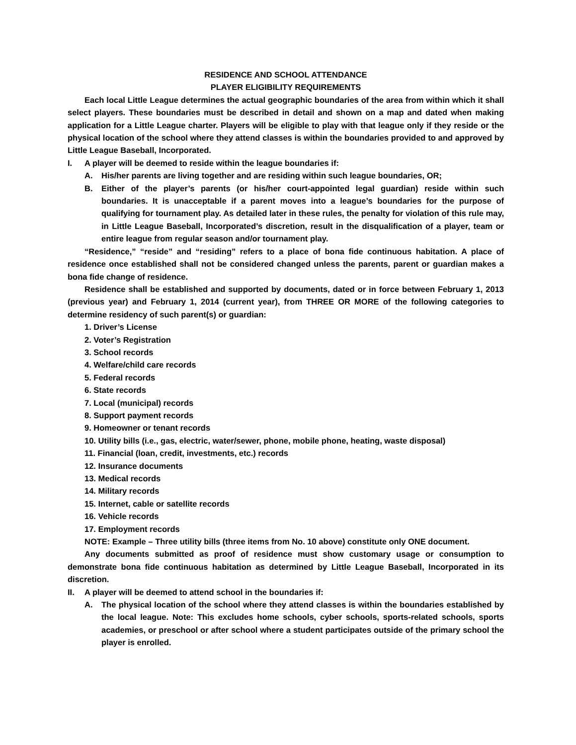RESIDENCE AND SCHOOL ATTENDANCE
PLAYER ELIGIBILITY REQUIREMENTS
Each local Little League determines the actual geographic boundaries of the area from within which it shall select players. These boundaries must be described in detail and shown on a map and dated when making application for a Little League charter. Players will be eligible to play with that league only if they reside or the physical location of the school where they attend classes is within the boundaries provided to and approved by Little League Baseball, Incorporated.
I. A player will be deemed to reside within the league boundaries if:
A. His/her parents are living together and are residing within such league boundaries, OR;
B. Either of the player’s parents (or his/her court-appointed legal guardian) reside within such boundaries. It is unacceptable if a parent moves into a league’s boundaries for the purpose of qualifying for tournament play. As detailed later in these rules, the penalty for violation of this rule may, in Little League Baseball, Incorporated’s discretion, result in the disqualification of a player, team or entire league from regular season and/or tournament play.
“Residence,” “reside” and “residing” refers to a place of bona fide continuous habitation. A place of residence once established shall not be considered changed unless the parents, parent or guardian makes a bona fide change of residence.
Residence shall be established and supported by documents, dated or in force between February 1, 2013 (previous year) and February 1, 2014 (current year), from THREE OR MORE of the following categories to determine residency of such parent(s) or guardian:
1. Driver’s License
2. Voter’s Registration
3. School records
4. Welfare/child care records
5. Federal records
6. State records
7. Local (municipal) records
8. Support payment records
9. Homeowner or tenant records
10. Utility bills (i.e., gas, electric, water/sewer, phone, mobile phone, heating, waste disposal)
11. Financial (loan, credit, investments, etc.) records
12. Insurance documents
13. Medical records
14. Military records
15. Internet, cable or satellite records
16. Vehicle records
17. Employment records
NOTE: Example – Three utility bills (three items from No. 10 above) constitute only ONE document.
Any documents submitted as proof of residence must show customary usage or consumption to demonstrate bona fide continuous habitation as determined by Little League Baseball, Incorporated in its discretion.
II. A player will be deemed to attend school in the boundaries if:
A. The physical location of the school where they attend classes is within the boundaries established by the local league. Note: This excludes home schools, cyber schools, sports-related schools, sports academies, or preschool or after school where a student participates outside of the primary school the player is enrolled.